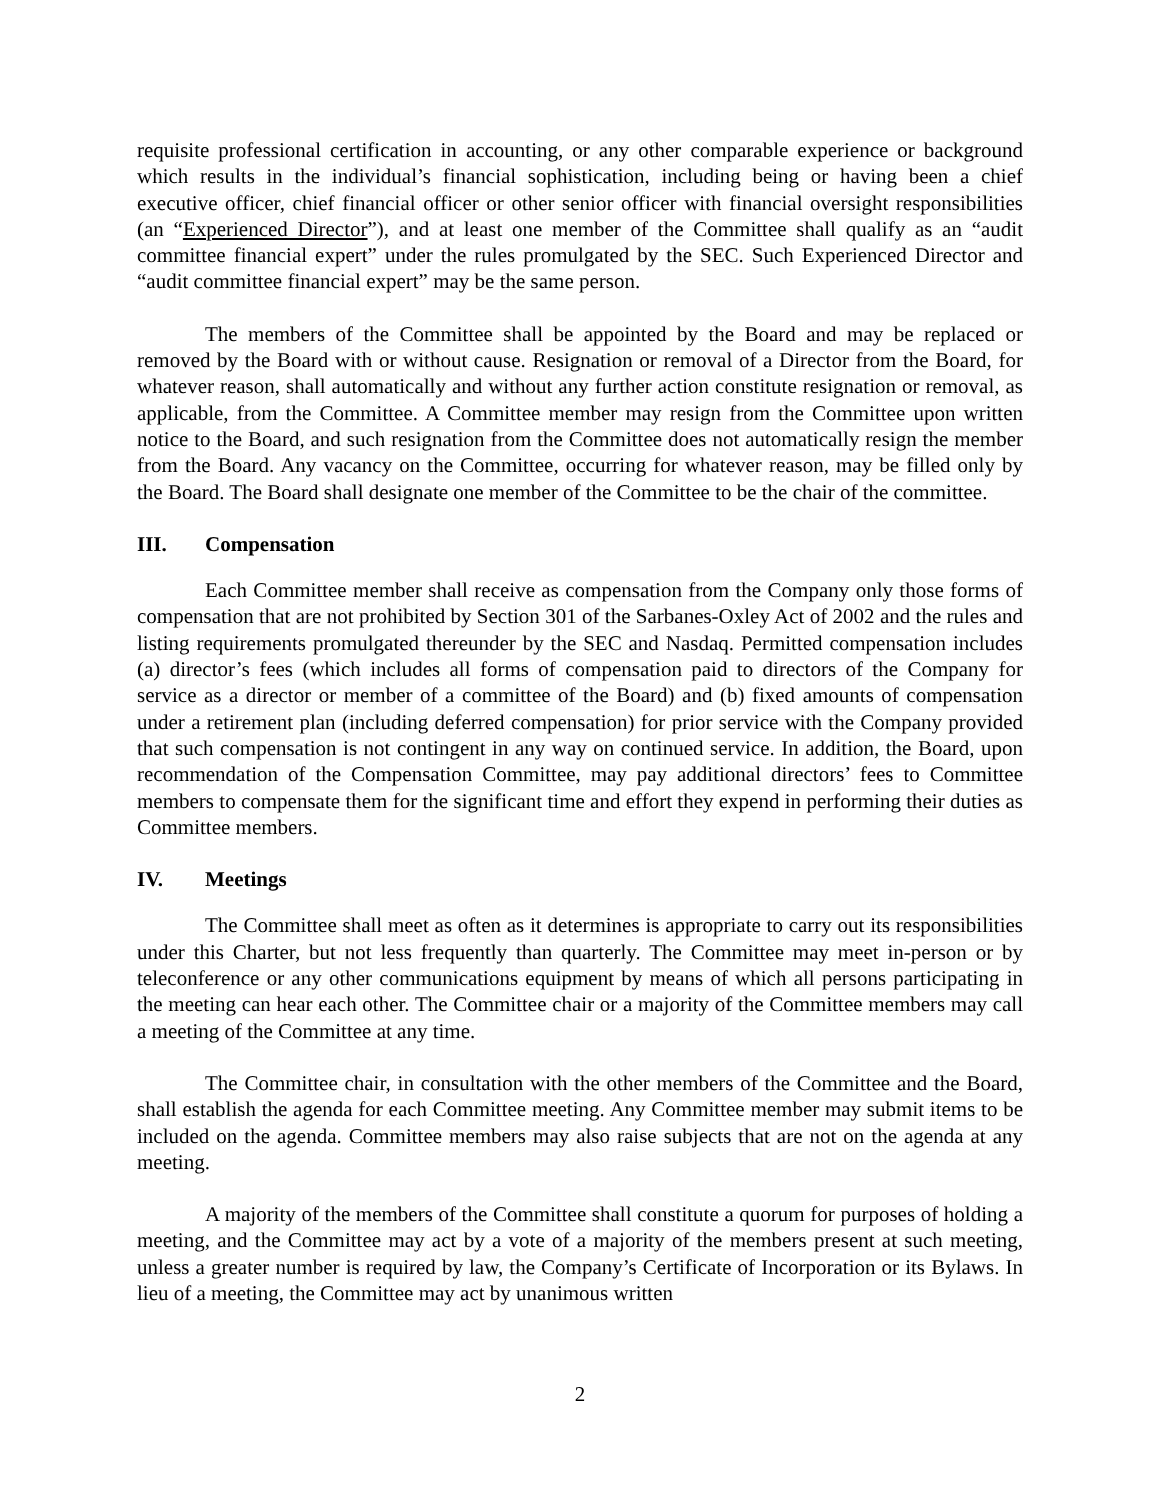requisite professional certification in accounting, or any other comparable experience or background which results in the individual’s financial sophistication, including being or having been a chief executive officer, chief financial officer or other senior officer with financial oversight responsibilities (an “Experienced Director”), and at least one member of the Committee shall qualify as an “audit committee financial expert” under the rules promulgated by the SEC. Such Experienced Director and “audit committee financial expert” may be the same person.
The members of the Committee shall be appointed by the Board and may be replaced or removed by the Board with or without cause. Resignation or removal of a Director from the Board, for whatever reason, shall automatically and without any further action constitute resignation or removal, as applicable, from the Committee. A Committee member may resign from the Committee upon written notice to the Board, and such resignation from the Committee does not automatically resign the member from the Board. Any vacancy on the Committee, occurring for whatever reason, may be filled only by the Board. The Board shall designate one member of the Committee to be the chair of the committee.
III. Compensation
Each Committee member shall receive as compensation from the Company only those forms of compensation that are not prohibited by Section 301 of the Sarbanes-Oxley Act of 2002 and the rules and listing requirements promulgated thereunder by the SEC and Nasdaq. Permitted compensation includes (a) director’s fees (which includes all forms of compensation paid to directors of the Company for service as a director or member of a committee of the Board) and (b) fixed amounts of compensation under a retirement plan (including deferred compensation) for prior service with the Company provided that such compensation is not contingent in any way on continued service. In addition, the Board, upon recommendation of the Compensation Committee, may pay additional directors’ fees to Committee members to compensate them for the significant time and effort they expend in performing their duties as Committee members.
IV. Meetings
The Committee shall meet as often as it determines is appropriate to carry out its responsibilities under this Charter, but not less frequently than quarterly. The Committee may meet in-person or by teleconference or any other communications equipment by means of which all persons participating in the meeting can hear each other. The Committee chair or a majority of the Committee members may call a meeting of the Committee at any time.
The Committee chair, in consultation with the other members of the Committee and the Board, shall establish the agenda for each Committee meeting. Any Committee member may submit items to be included on the agenda. Committee members may also raise subjects that are not on the agenda at any meeting.
A majority of the members of the Committee shall constitute a quorum for purposes of holding a meeting, and the Committee may act by a vote of a majority of the members present at such meeting, unless a greater number is required by law, the Company’s Certificate of Incorporation or its Bylaws. In lieu of a meeting, the Committee may act by unanimous written
2